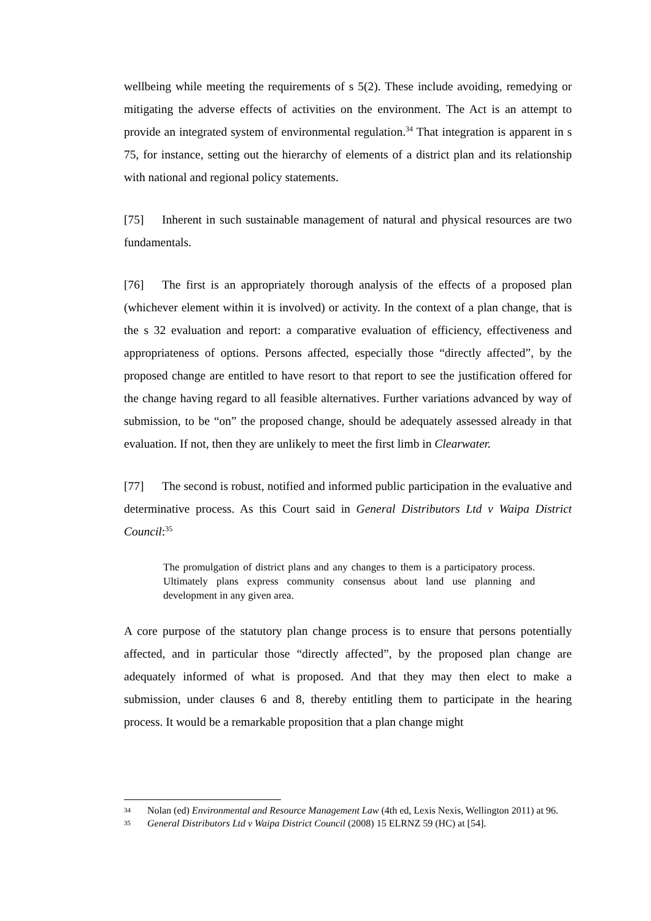wellbeing while meeting the requirements of s 5(2). These include avoiding, remedying or mitigating the adverse effects of activities on the environment. The Act is an attempt to provide an integrated system of environmental regulation.<sup>34</sup> That integration is apparent in s 75, for instance, setting out the hierarchy of elements of a district plan and its relationship with national and regional policy statements.
[75] Inherent in such sustainable management of natural and physical resources are two fundamentals.
[76] The first is an appropriately thorough analysis of the effects of a proposed plan (whichever element within it is involved) or activity. In the context of a plan change, that is the s 32 evaluation and report: a comparative evaluation of efficiency, effectiveness and appropriateness of options. Persons affected, especially those “directly affected”, by the proposed change are entitled to have resort to that report to see the justification offered for the change having regard to all feasible alternatives. Further variations advanced by way of submission, to be “on” the proposed change, should be adequately assessed already in that evaluation. If not, then they are unlikely to meet the first limb in Clearwater.
[77] The second is robust, notified and informed public participation in the evaluative and determinative process. As this Court said in General Distributors Ltd v Waipa District Council:<sup>35</sup>
The promulgation of district plans and any changes to them is a participatory process. Ultimately plans express community consensus about land use planning and development in any given area.
A core purpose of the statutory plan change process is to ensure that persons potentially affected, and in particular those “directly affected”, by the proposed plan change are adequately informed of what is proposed. And that they may then elect to make a submission, under clauses 6 and 8, thereby entitling them to participate in the hearing process. It would be a remarkable proposition that a plan change might
34 Nolan (ed) Environmental and Resource Management Law (4th ed, Lexis Nexis, Wellington 2011) at 96.
35 General Distributors Ltd v Waipa District Council (2008) 15 ELRNZ 59 (HC) at [54].